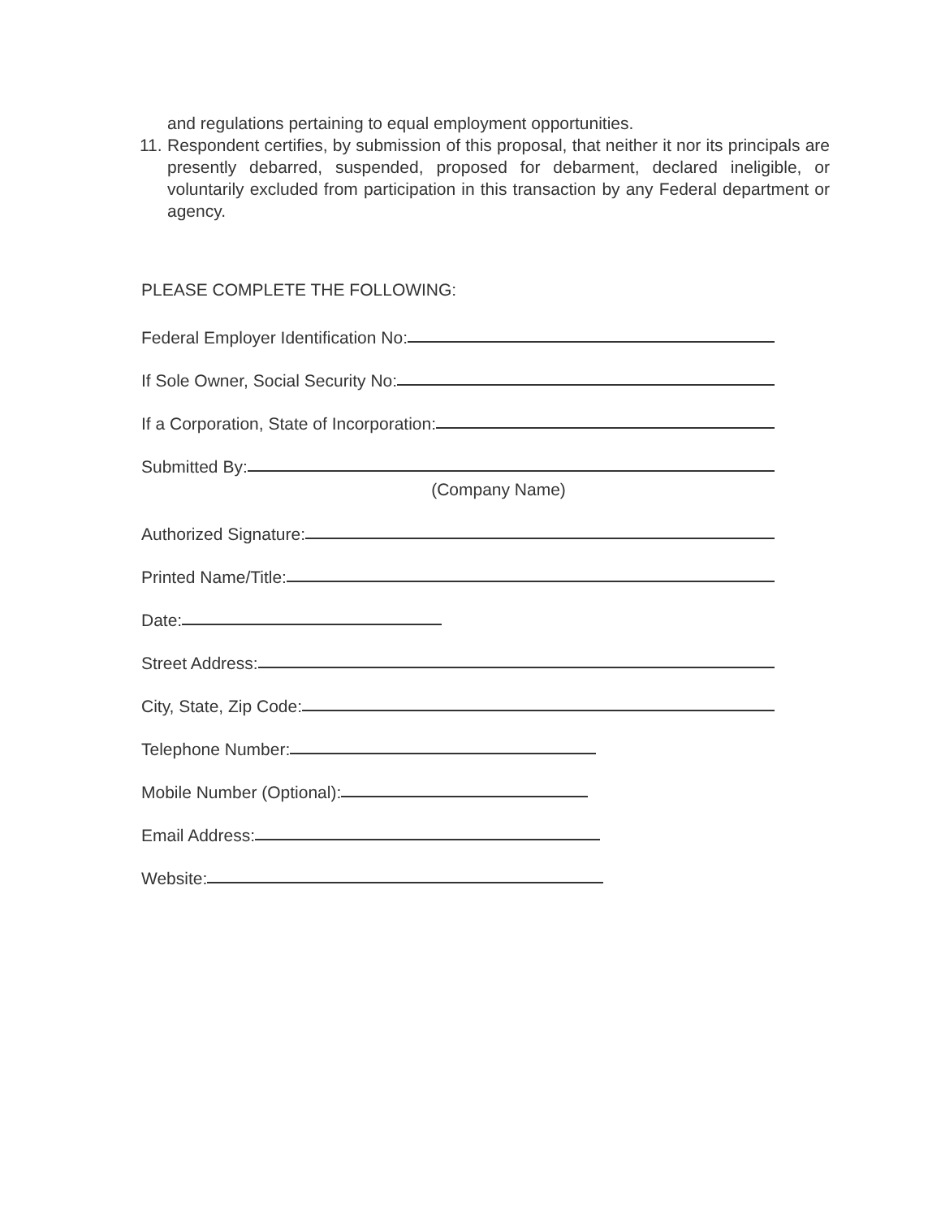and regulations pertaining to equal employment opportunities.
11. Respondent certifies, by submission of this proposal, that neither it nor its principals are presently debarred, suspended, proposed for debarment, declared ineligible, or voluntarily excluded from participation in this transaction by any Federal department or agency.
PLEASE COMPLETE THE FOLLOWING:
Federal Employer Identification No:
If Sole Owner, Social Security No:
If a Corporation, State of Incorporation:
Submitted By:
(Company Name)
Authorized Signature:
Printed Name/Title:
Date:
Street Address:
City, State, Zip Code:
Telephone Number:
Mobile Number (Optional):
Email Address:
Website: